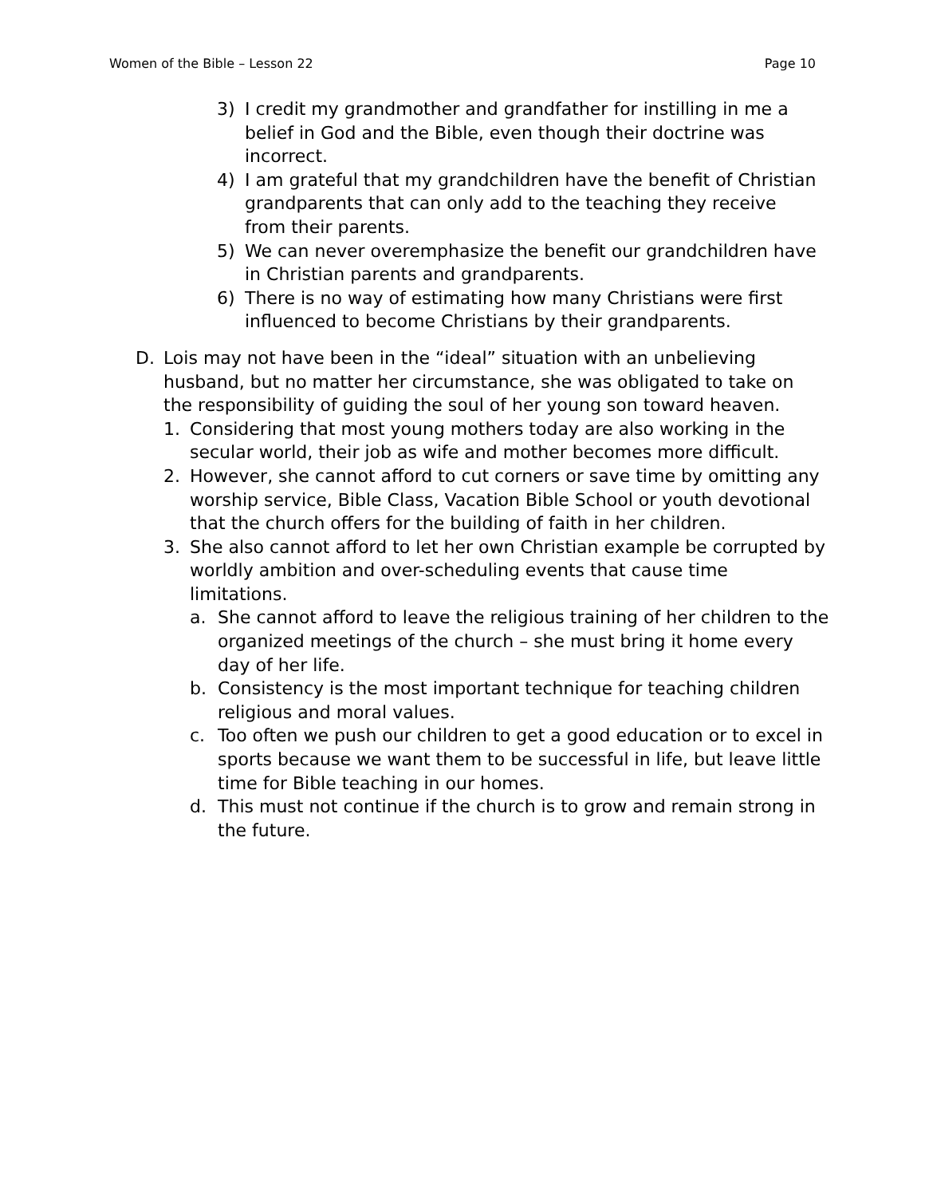Women of the Bible – Lesson 22 Page 10
3) I credit my grandmother and grandfather for instilling in me a belief in God and the Bible, even though their doctrine was incorrect.
4) I am grateful that my grandchildren have the benefit of Christian grandparents that can only add to the teaching they receive from their parents.
5) We can never overemphasize the benefit our grandchildren have in Christian parents and grandparents.
6) There is no way of estimating how many Christians were first influenced to become Christians by their grandparents.
D. Lois may not have been in the “ideal” situation with an unbelieving husband, but no matter her circumstance, she was obligated to take on the responsibility of guiding the soul of her young son toward heaven.
1. Considering that most young mothers today are also working in the secular world, their job as wife and mother becomes more difficult.
2. However, she cannot afford to cut corners or save time by omitting any worship service, Bible Class, Vacation Bible School or youth devotional that the church offers for the building of faith in her children.
3. She also cannot afford to let her own Christian example be corrupted by worldly ambition and over-scheduling events that cause time limitations.
a. She cannot afford to leave the religious training of her children to the organized meetings of the church – she must bring it home every day of her life.
b. Consistency is the most important technique for teaching children religious and moral values.
c. Too often we push our children to get a good education or to excel in sports because we want them to be successful in life, but leave little time for Bible teaching in our homes.
d. This must not continue if the church is to grow and remain strong in the future.